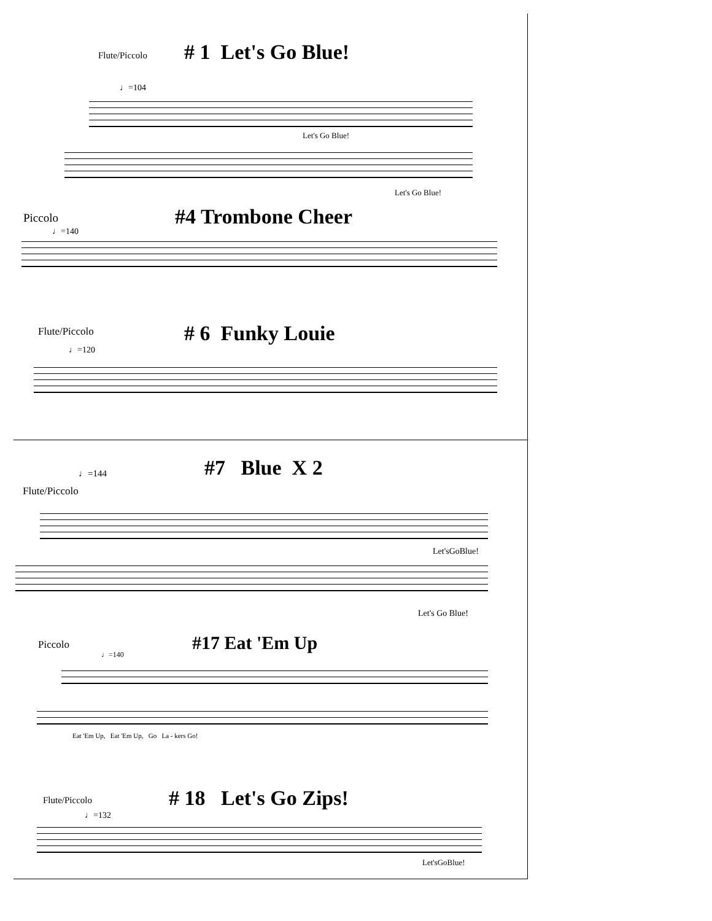Flute/Piccolo # 1 Let's Go Blue!
♩=104
Let's Go Blue!
Let's Go Blue!
Piccolo #4 Trombone Cheer
♩=140
Flute/Piccolo # 6 Funky Louie
♩=120
♩=144 #7 Blue X 2
Flute/Piccolo
Let'sGoBlue!
Let's Go Blue!
Piccolo #17 Eat 'Em Up
♩=140
Eat 'Em Up, Eat 'Em Up, Go La - kers Go!
Flute/Piccolo # 18 Let's Go Zips!
♩=132
Let'sGoBlue!